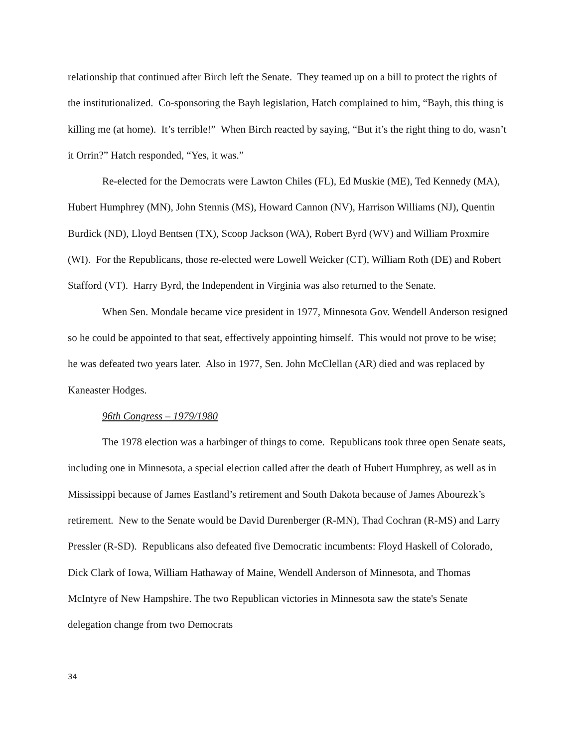relationship that continued after Birch left the Senate. They teamed up on a bill to protect the rights of the institutionalized. Co-sponsoring the Bayh legislation, Hatch complained to him, “Bayh, this thing is killing me (at home). It’s terrible!” When Birch reacted by saying, “But it’s the right thing to do, wasn’t it Orrin?” Hatch responded, “Yes, it was.”
Re-elected for the Democrats were Lawton Chiles (FL), Ed Muskie (ME), Ted Kennedy (MA), Hubert Humphrey (MN), John Stennis (MS), Howard Cannon (NV), Harrison Williams (NJ), Quentin Burdick (ND), Lloyd Bentsen (TX), Scoop Jackson (WA), Robert Byrd (WV) and William Proxmire (WI). For the Republicans, those re-elected were Lowell Weicker (CT), William Roth (DE) and Robert Stafford (VT). Harry Byrd, the Independent in Virginia was also returned to the Senate.
When Sen. Mondale became vice president in 1977, Minnesota Gov. Wendell Anderson resigned so he could be appointed to that seat, effectively appointing himself. This would not prove to be wise; he was defeated two years later. Also in 1977, Sen. John McClellan (AR) died and was replaced by Kaneaster Hodges.
96th Congress – 1979/1980
The 1978 election was a harbinger of things to come. Republicans took three open Senate seats, including one in Minnesota, a special election called after the death of Hubert Humphrey, as well as in Mississippi because of James Eastland’s retirement and South Dakota because of James Abourezk’s retirement. New to the Senate would be David Durenberger (R-MN), Thad Cochran (R-MS) and Larry Pressler (R-SD). Republicans also defeated five Democratic incumbents: Floyd Haskell of Colorado, Dick Clark of Iowa, William Hathaway of Maine, Wendell Anderson of Minnesota, and Thomas McIntyre of New Hampshire. The two Republican victories in Minnesota saw the state's Senate delegation change from two Democrats
34